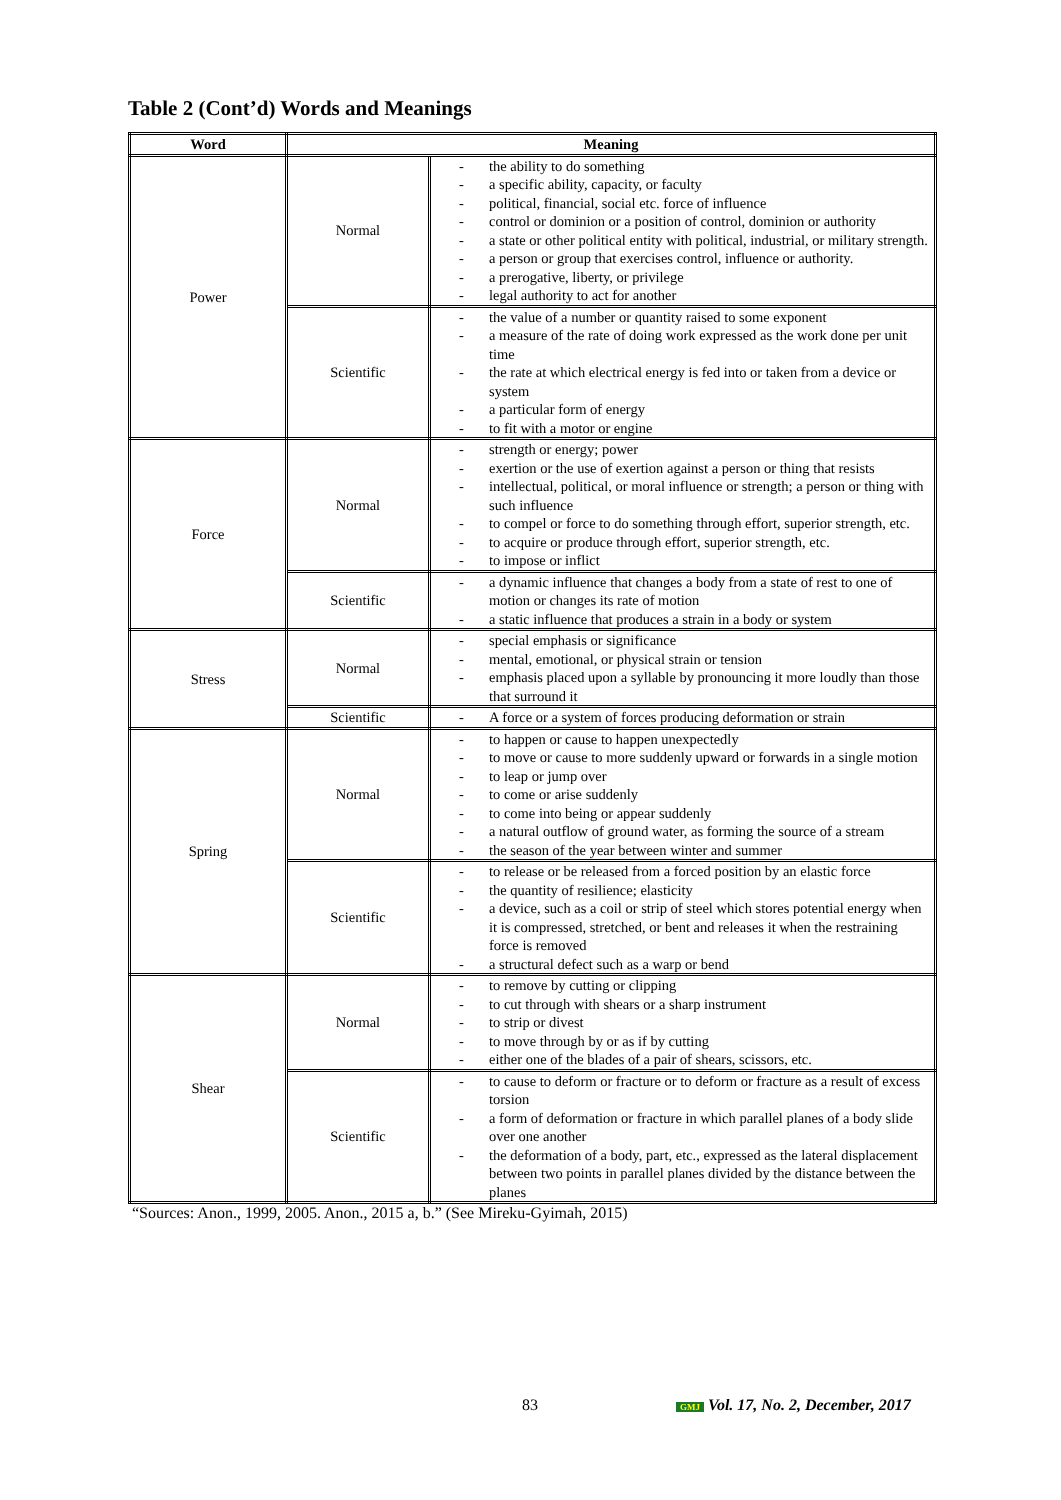Table 2 (Cont’d) Words and Meanings
| Word | Meaning | |
| --- | --- | --- |
| Power | Normal | - the ability to do something - a specific ability, capacity, or faculty - political, financial, social etc. force of influence - control or dominion or a position of control, dominion or authority - a state or other political entity with political, industrial, or military strength. - a person or group that exercises control, influence or authority. - a prerogative, liberty, or privilege - legal authority to act for another |
| | Scientific | - the value of a number or quantity raised to some exponent - a measure of the rate of doing work expressed as the work done per unit time - the rate at which electrical energy is fed into or taken from a device or system - a particular form of energy - to fit with a motor or engine |
| Force | Normal | - strength or energy; power - exertion or the use of exertion against a person or thing that resists - intellectual, political, or moral influence or strength; a person or thing with such influence - to compel or force to do something through effort, superior strength, etc. - to acquire or produce through effort, superior strength, etc. - to impose or inflict |
| | Scientific | - a dynamic influence that changes a body from a state of rest to one of motion or changes its rate of motion - a static influence that produces a strain in a body or system |
| Stress | Normal | - special emphasis or significance - mental, emotional, or physical strain or tension - emphasis placed upon a syllable by pronouncing it more loudly than those that surround it |
| | Scientific | - A force or a system of forces producing deformation or strain |
| Spring | Normal | - to happen or cause to happen unexpectedly - to move or cause to more suddenly upward or forwards in a single motion - to leap or jump over - to come or arise suddenly - to come into being or appear suddenly - a natural outflow of ground water, as forming the source of a stream - the season of the year between winter and summer |
| | Scientific | - to release or be released from a forced position by an elastic force - the quantity of resilience; elasticity - a device, such as a coil or strip of steel which stores potential energy when it is compressed, stretched, or bent and releases it when the restraining force is removed - a structural defect such as a warp or bend |
| Shear | Normal | - to remove by cutting or clipping - to cut through with shears or a sharp instrument - to strip or divest - to move through by or as if by cutting - either one of the blades of a pair of shears, scissors, etc. |
| | Scientific | - to cause to deform or fracture or to deform or fracture as a result of excess torsion - a form of deformation or fracture in which parallel planes of a body slide over one another - the deformation of a body, part, etc., expressed as the lateral displacement between two points in parallel planes divided by the distance between the planes |
“Sources: Anon., 1999, 2005. Anon., 2015 a, b.” (See Mireku-Gyimah, 2015)
83 GMJ Vol. 17, No. 2, December, 2017